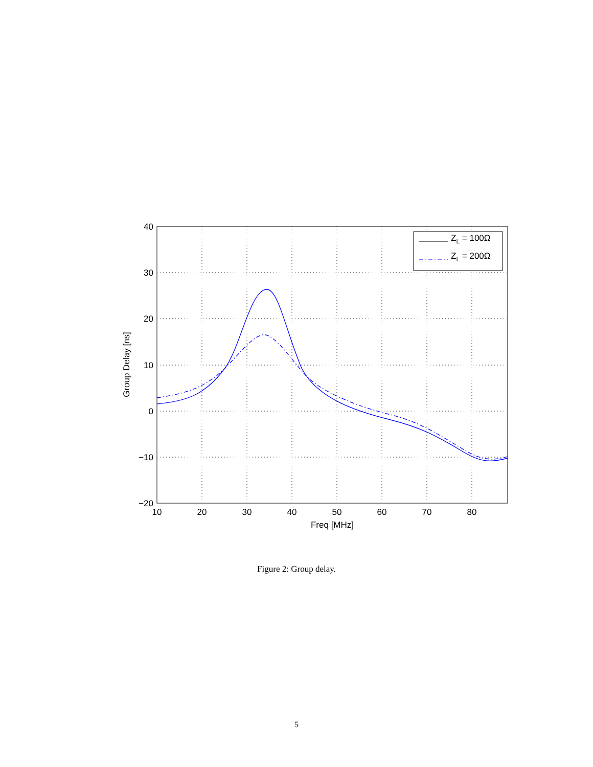40
30
20
10
0
−10
−20
10
20
30
40
50
60
70
80
Freq [MHz]
Group Delay [ns]
ZL = 100Ω
ZL = 200Ω
Figure 2: Group delay.
5